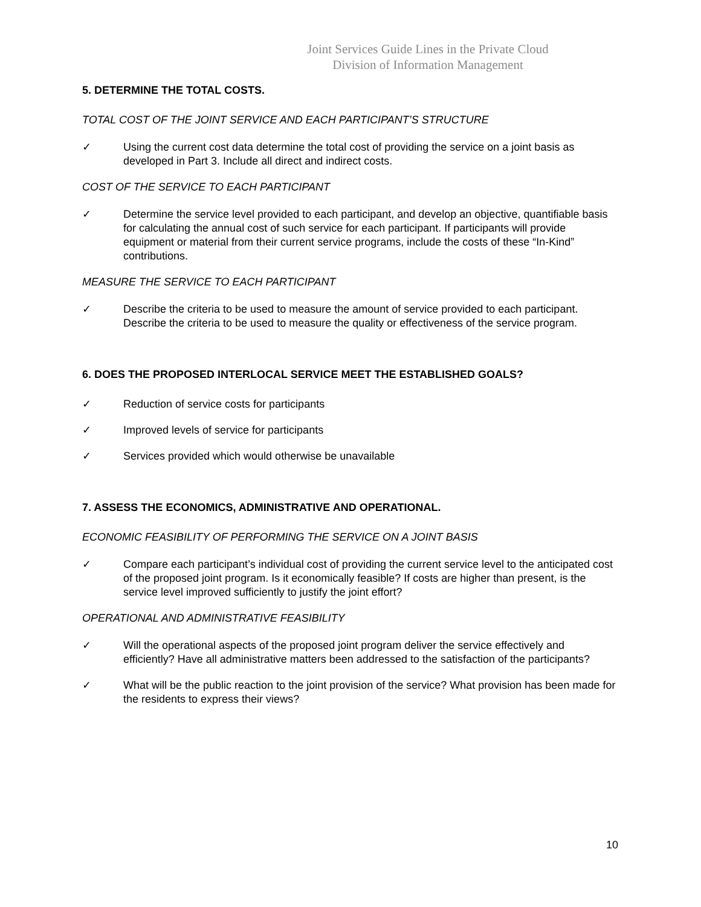Joint Services Guide Lines in the Private Cloud
Division of Information Management
5. DETERMINE THE TOTAL COSTS.
TOTAL COST OF THE JOINT SERVICE AND EACH PARTICIPANT’S STRUCTURE
✓ Using the current cost data determine the total cost of providing the service on a joint basis as developed in Part 3. Include all direct and indirect costs.
COST OF THE SERVICE TO EACH PARTICIPANT
✓ Determine the service level provided to each participant, and develop an objective, quantifiable basis for calculating the annual cost of such service for each participant. If participants will provide equipment or material from their current service programs, include the costs of these “In-Kind” contributions.
MEASURE THE SERVICE TO EACH PARTICIPANT
✓ Describe the criteria to be used to measure the amount of service provided to each participant. Describe the criteria to be used to measure the quality or effectiveness of the service program.
6. DOES THE PROPOSED INTERLOCAL SERVICE MEET THE ESTABLISHED GOALS?
✓ Reduction of service costs for participants
✓ Improved levels of service for participants
✓ Services provided which would otherwise be unavailable
7. ASSESS THE ECONOMICS, ADMINISTRATIVE AND OPERATIONAL.
ECONOMIC FEASIBILITY OF PERFORMING THE SERVICE ON A JOINT BASIS
✓ Compare each participant’s individual cost of providing the current service level to the anticipated cost of the proposed joint program. Is it economically feasible? If costs are higher than present, is the service level improved sufficiently to justify the joint effort?
OPERATIONAL AND ADMINISTRATIVE FEASIBILITY
✓ Will the operational aspects of the proposed joint program deliver the service effectively and efficiently? Have all administrative matters been addressed to the satisfaction of the participants?
✓ What will be the public reaction to the joint provision of the service? What provision has been made for the residents to express their views?
10